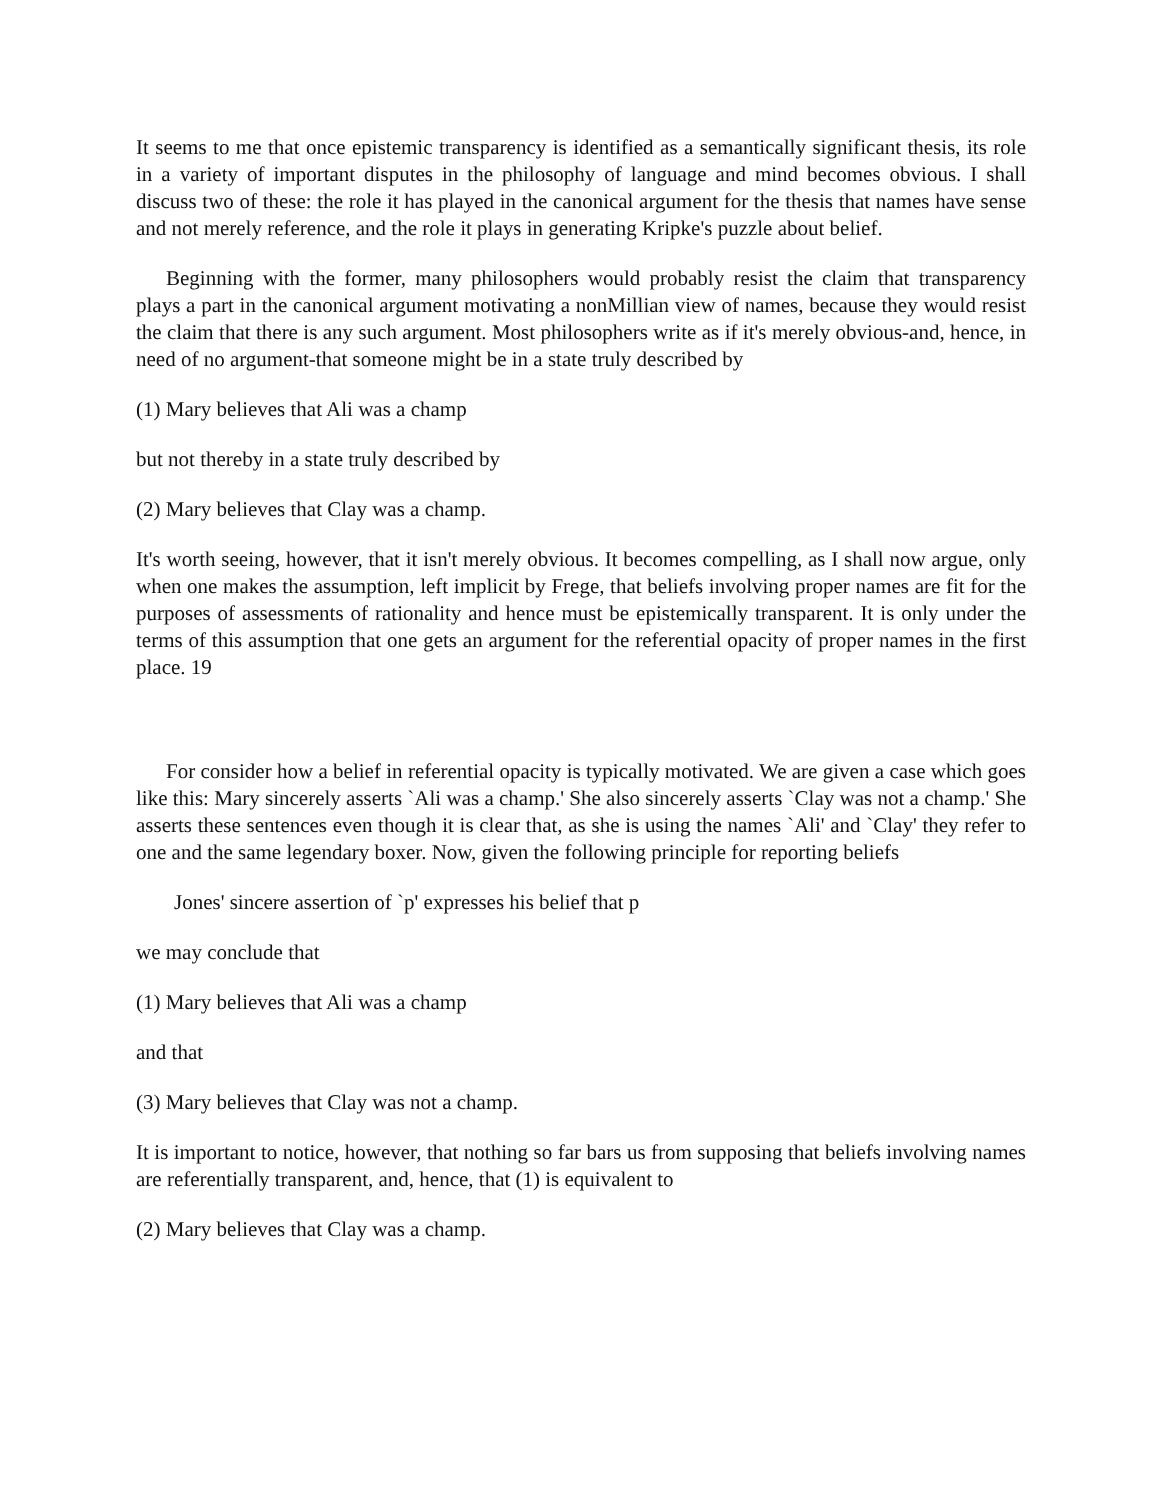It seems to me that once epistemic transparency is identified as a semantically significant thesis, its role in a variety of important disputes in the philosophy of language and mind becomes obvious. I shall discuss two of these: the role it has played in the canonical argument for the thesis that names have sense and not merely reference, and the role it plays in generating Kripke's puzzle about belief.
Beginning with the former, many philosophers would probably resist the claim that transparency plays a part in the canonical argument motivating a nonMillian view of names, because they would resist the claim that there is any such argument. Most philosophers write as if it's merely obvious-and, hence, in need of no argument-that someone might be in a state truly described by
(1) Mary believes that Ali was a champ
but not thereby in a state truly described by
(2) Mary believes that Clay was a champ.
It's worth seeing, however, that it isn't merely obvious. It becomes compelling, as I shall now argue, only when one makes the assumption, left implicit by Frege, that beliefs involving proper names are fit for the purposes of assessments of rationality and hence must be epistemically transparent. It is only under the terms of this assumption that one gets an argument for the referential opacity of proper names in the first place. 19
For consider how a belief in referential opacity is typically motivated. We are given a case which goes like this: Mary sincerely asserts `Ali was a champ.' She also sincerely asserts `Clay was not a champ.' She asserts these sentences even though it is clear that, as she is using the names `Ali' and `Clay' they refer to one and the same legendary boxer. Now, given the following principle for reporting beliefs
Jones' sincere assertion of `p' expresses his belief that p
we may conclude that
(1) Mary believes that Ali was a champ
and that
(3) Mary believes that Clay was not a champ.
It is important to notice, however, that nothing so far bars us from supposing that beliefs involving names are referentially transparent, and, hence, that (1) is equivalent to
(2) Mary believes that Clay was a champ.